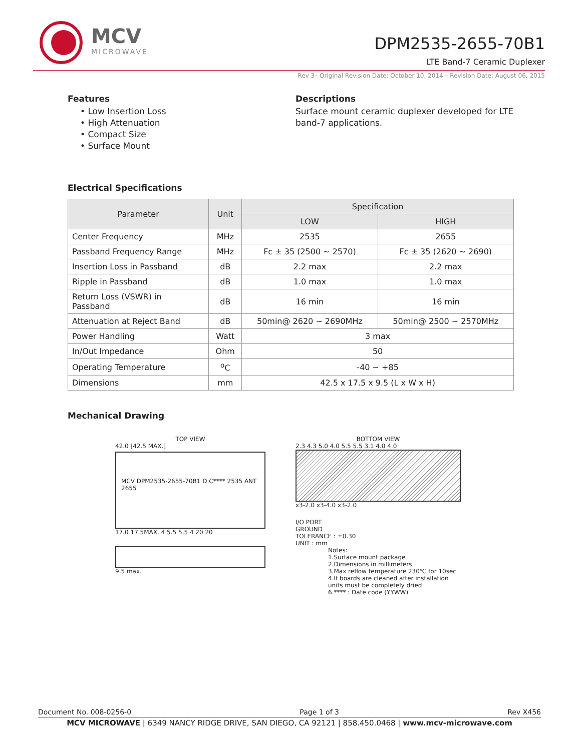MCV
MICROWAVE
DPM2535-2655-70B1
LTE Band-7 Ceramic Duplexer
Rev 3– Original Revision Date: October 10, 2014 – Revision Date: August 06, 2015
Features
• Low Insertion Loss
• High Attenuation
• Compact Size
• Surface Mount
Descriptions
Surface mount ceramic duplexer developed for LTE band-7 applications.
Electrical Specifications
| Parameter | Unit | Specification | |
| --- | --- | --- | --- |
| | | LOW | HIGH |
| Center Frequency | MHz | 2535 | 2655 |
| Passband Frequency Range | MHz | Fc ± 35 (2500 ~ 2570) | Fc ± 35 (2620 ~ 2690) |
| Insertion Loss in Passband | dB | 2.2 max | 2.2 max |
| Ripple in Passband | dB | 1.0 max | 1.0 max |
| Return Loss (VSWR) in Passband | dB | 16 min | 16 min |
| Attenuation at Reject Band | dB | 50min@ 2620 ~ 2690MHz | 50min@ 2500 ~ 2570MHz |
| Power Handling | Watt | 3 max | |
| In/Out Impedance | Ohm | 50 | |
| Operating Temperature | <sup>o</sup> C | -40 ~ +85 | |
| Dimensions | mm | 42.5 x 17.5 x 9.5 (L x W x H) | |
Mechanical Drawing
TOP VIEW
42.0 [42.5 MAX.]
MCV DPM2535-2655-70B1 D.C**** 2535 ANT 2655
17.0 17.5MAX. 4 5.5 5.5 4 20 20
9.5 max.
BOTTOM VIEW
2.3 4.3 5.0 4.0 5.5 5.5 3.1 4.0 4.0
x3-2.0 x3-4.0 x3-2.0
I/O PORT
GROUND
TOLERANCE : ±0.30
UNIT : mm
Notes:
1.Surface mount package
2.Dimensions in millimeters
3.Max reflow temperature 230℃ for 10sec
4.If boards are cleaned after installation units must be completely dried
6.**** : Date code (YYWW)
Document No. 008-0256-0 Page 1 of 3 Rev X456
MCV MICROWAVE | 6349 NANCY RIDGE DRIVE, SAN DIEGO, CA 92121 | 858.450.0468 | www.mcv-microwave.com